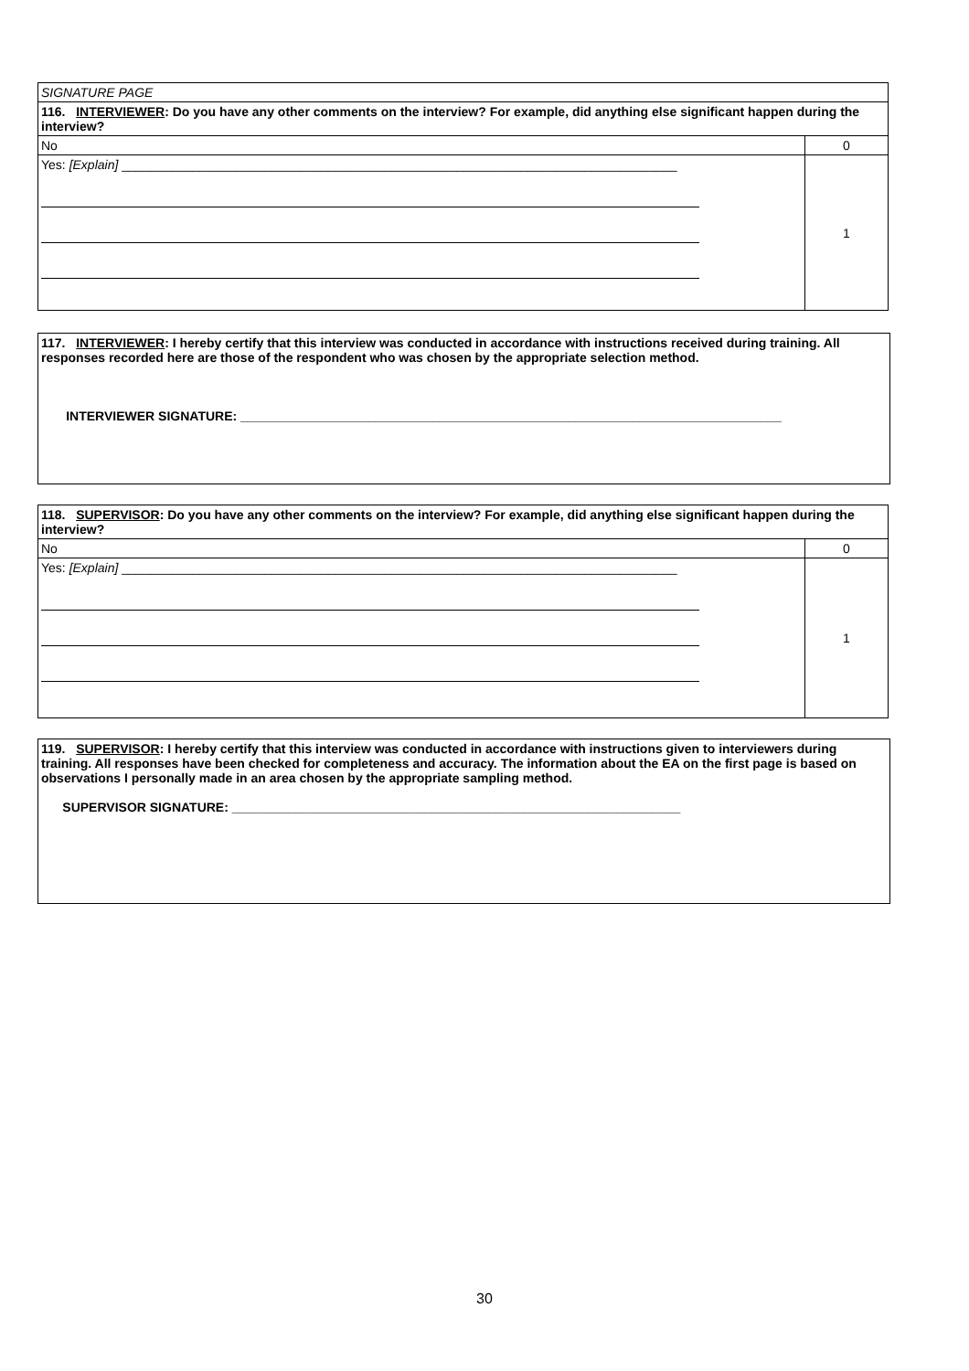| SIGNATURE PAGE | |
| 116. INTERVIEWER : Do you have any other comments on the interview? For example, did anything else significant happen during the interview? | |
| No | 0 |
| Yes: [Explain] ______________________________________________________________________________ | 1 |
117. INTERVIEWER: I hereby certify that this interview was conducted in accordance with instructions received during training. All responses recorded here are those of the respondent who was chosen by the appropriate selection method.
INTERVIEWER SIGNATURE: ____________________________________________________________________________
| 118. SUPERVISOR : Do you have any other comments on the interview? For example, did anything else significant happen during the interview? | |
| No | 0 |
| Yes: [Explain] ______________________________________________________________________________ | 1 |
119. SUPERVISOR: I hereby certify that this interview was conducted in accordance with instructions given to interviewers during training. All responses have been checked for completeness and accuracy. The information about the EA on the first page is based on observations I personally made in an area chosen by the appropriate sampling method.
SUPERVISOR SIGNATURE: _______________________________________________________________
30